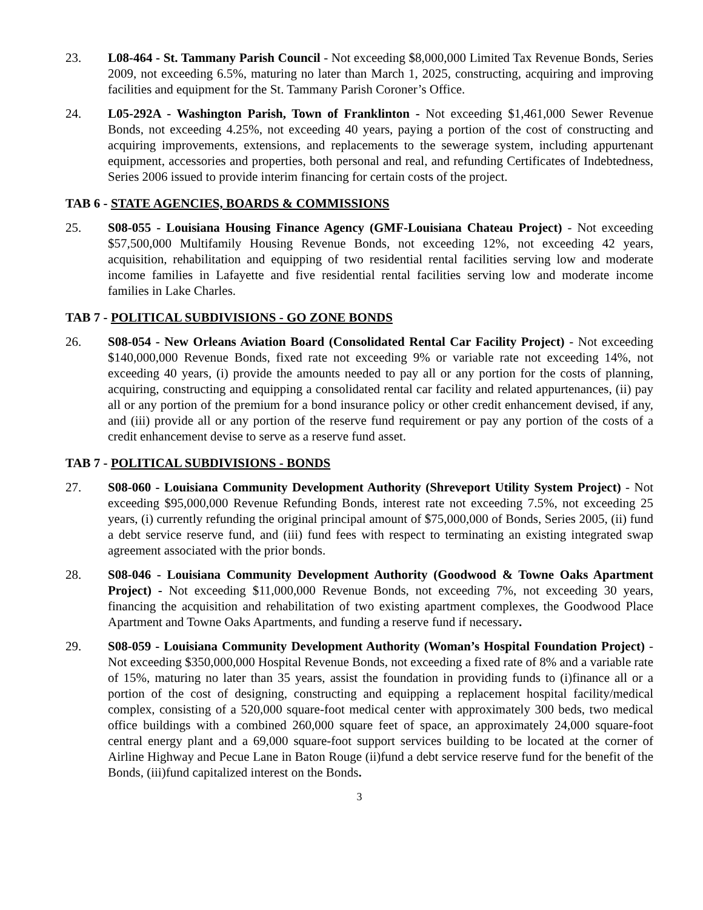23. L08-464 - St. Tammany Parish Council - Not exceeding $8,000,000 Limited Tax Revenue Bonds, Series 2009, not exceeding 6.5%, maturing no later than March 1, 2025, constructing, acquiring and improving facilities and equipment for the St. Tammany Parish Coroner’s Office.
24. L05-292A - Washington Parish, Town of Franklinton - Not exceeding $1,461,000 Sewer Revenue Bonds, not exceeding 4.25%, not exceeding 40 years, paying a portion of the cost of constructing and acquiring improvements, extensions, and replacements to the sewerage system, including appurtenant equipment, accessories and properties, both personal and real, and refunding Certificates of Indebtedness, Series 2006 issued to provide interim financing for certain costs of the project.
TAB 6 - STATE AGENCIES, BOARDS & COMMISSIONS
25. S08-055 - Louisiana Housing Finance Agency (GMF-Louisiana Chateau Project) - Not exceeding $57,500,000 Multifamily Housing Revenue Bonds, not exceeding 12%, not exceeding 42 years, acquisition, rehabilitation and equipping of two residential rental facilities serving low and moderate income families in Lafayette and five residential rental facilities serving low and moderate income families in Lake Charles.
TAB 7 - POLITICAL SUBDIVISIONS - GO ZONE BONDS
26. S08-054 - New Orleans Aviation Board (Consolidated Rental Car Facility Project) - Not exceeding $140,000,000 Revenue Bonds, fixed rate not exceeding 9% or variable rate not exceeding 14%, not exceeding 40 years, (i) provide the amounts needed to pay all or any portion for the costs of planning, acquiring, constructing and equipping a consolidated rental car facility and related appurtenances, (ii) pay all or any portion of the premium for a bond insurance policy or other credit enhancement devised, if any, and (iii) provide all or any portion of the reserve fund requirement or pay any portion of the costs of a credit enhancement devise to serve as a reserve fund asset.
TAB 7 - POLITICAL SUBDIVISIONS - BONDS
27. S08-060 - Louisiana Community Development Authority (Shreveport Utility System Project) - Not exceeding $95,000,000 Revenue Refunding Bonds, interest rate not exceeding 7.5%, not exceeding 25 years, (i) currently refunding the original principal amount of $75,000,000 of Bonds, Series 2005, (ii) fund a debt service reserve fund, and (iii) fund fees with respect to terminating an existing integrated swap agreement associated with the prior bonds.
28. S08-046 - Louisiana Community Development Authority (Goodwood & Towne Oaks Apartment Project) - Not exceeding $11,000,000 Revenue Bonds, not exceeding 7%, not exceeding 30 years, financing the acquisition and rehabilitation of two existing apartment complexes, the Goodwood Place Apartment and Towne Oaks Apartments, and funding a reserve fund if necessary.
29. S08-059 - Louisiana Community Development Authority (Woman’s Hospital Foundation Project) - Not exceeding $350,000,000 Hospital Revenue Bonds, not exceeding a fixed rate of 8% and a variable rate of 15%, maturing no later than 35 years, assist the foundation in providing funds to (i)finance all or a portion of the cost of designing, constructing and equipping a replacement hospital facility/medical complex, consisting of a 520,000 square-foot medical center with approximately 300 beds, two medical office buildings with a combined 260,000 square feet of space, an approximately 24,000 square-foot central energy plant and a 69,000 square-foot support services building to be located at the corner of Airline Highway and Pecue Lane in Baton Rouge (ii)fund a debt service reserve fund for the benefit of the Bonds, (iii)fund capitalized interest on the Bonds.
3